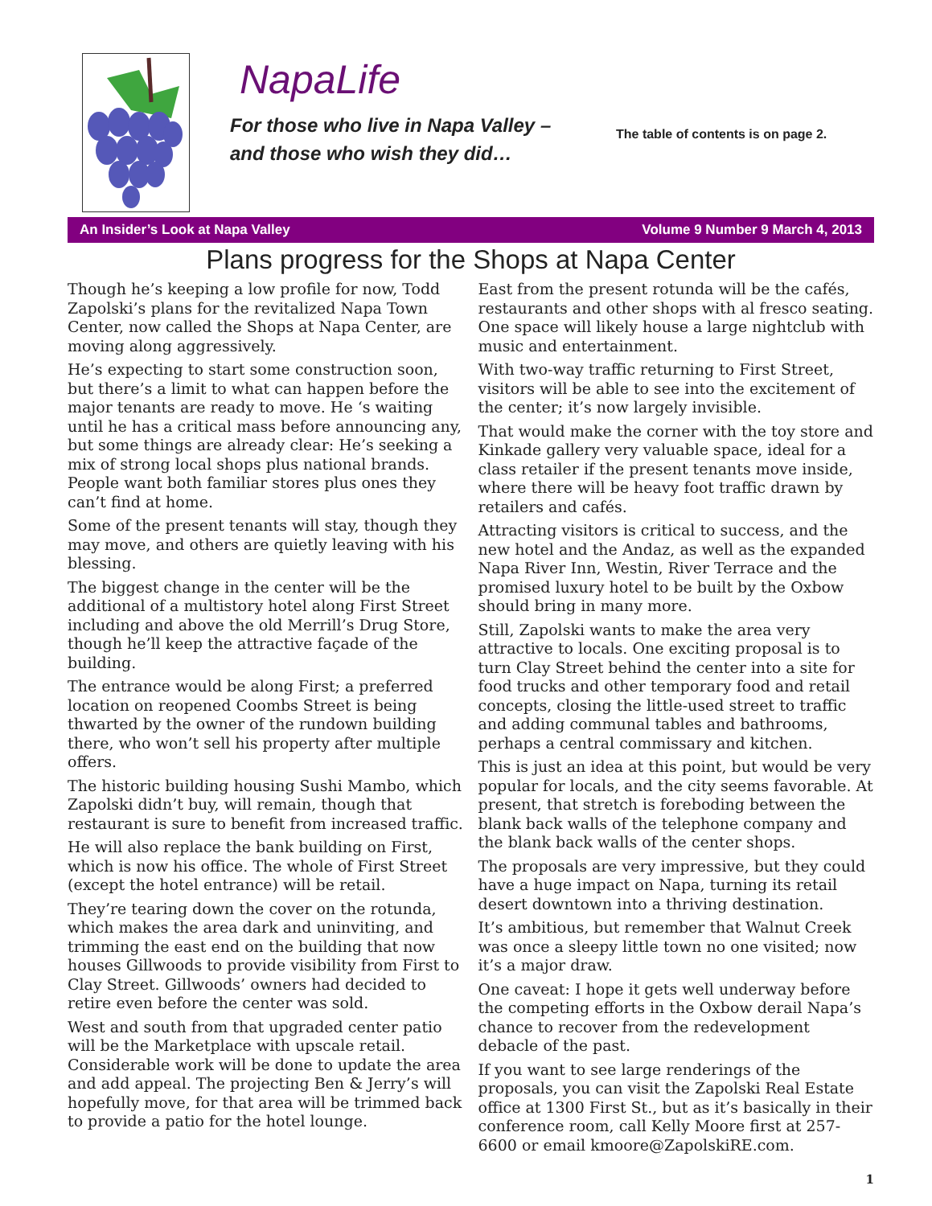NapaLife
For those who live in Napa Valley –
and those who wish they did…
The table of contents is on page 2.
An Insider’s Look at Napa Valley Volume 9 Number 9 March 4, 2013
Plans progress for the Shops at Napa Center
Though he’s keeping a low profile for now, Todd Zapolski’s plans for the revitalized Napa Town Center, now called the Shops at Napa Center, are moving along aggressively.
He’s expecting to start some construction soon, but there’s a limit to what can happen before the major tenants are ready to move. He ‘s waiting until he has a critical mass before announcing any, but some things are already clear: He’s seeking a mix of strong local shops plus national brands. People want both familiar stores plus ones they can’t find at home.
Some of the present tenants will stay, though they may move, and others are quietly leaving with his blessing.
The biggest change in the center will be the additional of a multistory hotel along First Street including and above the old Merrill’s Drug Store, though he’ll keep the attractive façade of the building.
The entrance would be along First; a preferred location on reopened Coombs Street is being thwarted by the owner of the rundown building there, who won’t sell his property after multiple offers.
The historic building housing Sushi Mambo, which Zapolski didn’t buy, will remain, though that restaurant is sure to benefit from increased traffic.
He will also replace the bank building on First, which is now his office. The whole of First Street (except the hotel entrance) will be retail.
They’re tearing down the cover on the rotunda, which makes the area dark and uninviting, and trimming the east end on the building that now houses Gillwoods to provide visibility from First to Clay Street. Gillwoods’ owners had decided to retire even before the center was sold.
West and south from that upgraded center patio will be the Marketplace with upscale retail. Considerable work will be done to update the area and add appeal. The projecting Ben & Jerry’s will hopefully move, for that area will be trimmed back to provide a patio for the hotel lounge.
East from the present rotunda will be the cafés, restaurants and other shops with al fresco seating. One space will likely house a large nightclub with music and entertainment.
With two-way traffic returning to First Street, visitors will be able to see into the excitement of the center; it’s now largely invisible.
That would make the corner with the toy store and Kinkade gallery very valuable space, ideal for a class retailer if the present tenants move inside, where there will be heavy foot traffic drawn by retailers and cafés.
Attracting visitors is critical to success, and the new hotel and the Andaz, as well as the expanded Napa River Inn, Westin, River Terrace and the promised luxury hotel to be built by the Oxbow should bring in many more.
Still, Zapolski wants to make the area very attractive to locals. One exciting proposal is to turn Clay Street behind the center into a site for food trucks and other temporary food and retail concepts, closing the little-used street to traffic and adding communal tables and bathrooms, perhaps a central commissary and kitchen.
This is just an idea at this point, but would be very popular for locals, and the city seems favorable. At present, that stretch is foreboding between the blank back walls of the telephone company and the blank back walls of the center shops.
The proposals are very impressive, but they could have a huge impact on Napa, turning its retail desert downtown into a thriving destination.
It’s ambitious, but remember that Walnut Creek was once a sleepy little town no one visited; now it’s a major draw.
One caveat: I hope it gets well underway before the competing efforts in the Oxbow derail Napa’s chance to recover from the redevelopment debacle of the past.
If you want to see large renderings of the proposals, you can visit the Zapolski Real Estate office at 1300 First St., but as it’s basically in their conference room, call Kelly Moore first at 257-6600 or email kmoore@ZapolskiRE.com.
1